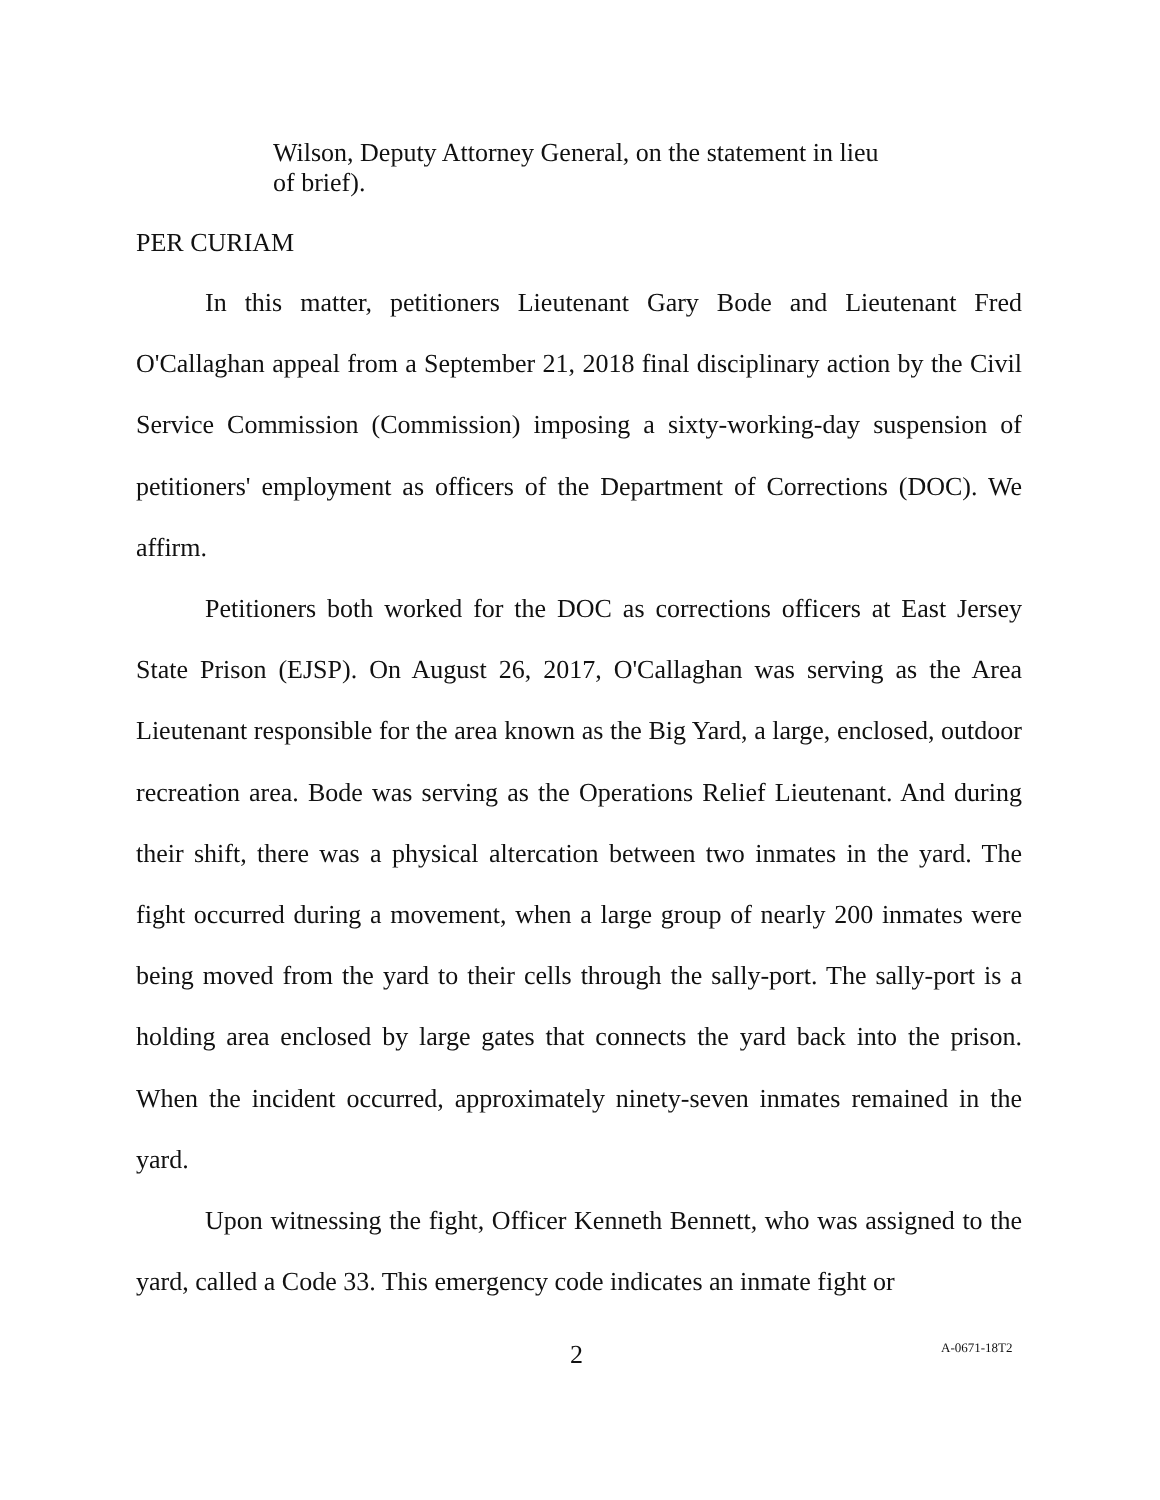Wilson, Deputy Attorney General, on the statement in lieu of brief).
PER CURIAM
In this matter, petitioners Lieutenant Gary Bode and Lieutenant Fred O'Callaghan appeal from a September 21, 2018 final disciplinary action by the Civil Service Commission (Commission) imposing a sixty-working-day suspension of petitioners' employment as officers of the Department of Corrections (DOC). We affirm.
Petitioners both worked for the DOC as corrections officers at East Jersey State Prison (EJSP). On August 26, 2017, O'Callaghan was serving as the Area Lieutenant responsible for the area known as the Big Yard, a large, enclosed, outdoor recreation area. Bode was serving as the Operations Relief Lieutenant. And during their shift, there was a physical altercation between two inmates in the yard. The fight occurred during a movement, when a large group of nearly 200 inmates were being moved from the yard to their cells through the sally-port. The sally-port is a holding area enclosed by large gates that connects the yard back into the prison. When the incident occurred, approximately ninety-seven inmates remained in the yard.
Upon witnessing the fight, Officer Kenneth Bennett, who was assigned to the yard, called a Code 33. This emergency code indicates an inmate fight or
2 A-0671-18T2